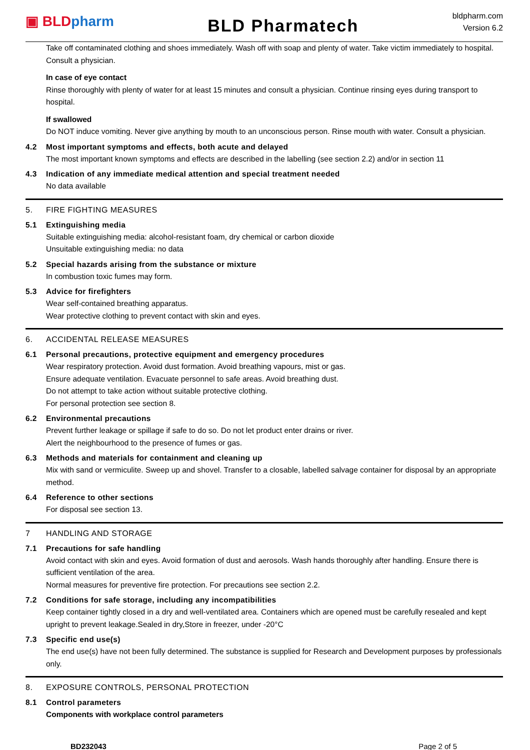▣ BLD pharm
BLD Pharmatech
bldpharm.com
Version 6.2
Take off contaminated clothing and shoes immediately. Wash off with soap and plenty of water. Take victim immediately to hospital. Consult a physician.
In case of eye contact
Rinse thoroughly with plenty of water for at least 15 minutes and consult a physician. Continue rinsing eyes during transport to hospital.
If swallowed
Do NOT induce vomiting. Never give anything by mouth to an unconscious person. Rinse mouth with water. Consult a physician.
4.2 Most important symptoms and effects, both acute and delayed
The most important known symptoms and effects are described in the labelling (see section 2.2) and/or in section 11
4.3 Indication of any immediate medical attention and special treatment needed
No data available
5. FIRE FIGHTING MEASURES
5.1 Extinguishing media
Suitable extinguishing media: alcohol-resistant foam, dry chemical or carbon dioxide
Unsuitable extinguishing media: no data
5.2 Special hazards arising from the substance or mixture
In combustion toxic fumes may form.
5.3 Advice for firefighters
Wear self-contained breathing apparatus.
Wear protective clothing to prevent contact with skin and eyes.
6. ACCIDENTAL RELEASE MEASURES
6.1 Personal precautions, protective equipment and emergency procedures
Wear respiratory protection. Avoid dust formation. Avoid breathing vapours, mist or gas.
Ensure adequate ventilation. Evacuate personnel to safe areas. Avoid breathing dust.
Do not attempt to take action without suitable protective clothing.
For personal protection see section 8.
6.2 Environmental precautions
Prevent further leakage or spillage if safe to do so. Do not let product enter drains or river.
Alert the neighbourhood to the presence of fumes or gas.
6.3 Methods and materials for containment and cleaning up
Mix with sand or vermiculite. Sweep up and shovel. Transfer to a closable, labelled salvage container for disposal by an appropriate method.
6.4 Reference to other sections
For disposal see section 13.
7 HANDLING AND STORAGE
7.1 Precautions for safe handling
Avoid contact with skin and eyes. Avoid formation of dust and aerosols. Wash hands thoroughly after handling. Ensure there is sufficient ventilation of the area.
Normal measures for preventive fire protection. For precautions see section 2.2.
7.2 Conditions for safe storage, including any incompatibilities
Keep container tightly closed in a dry and well-ventilated area. Containers which are opened must be carefully resealed and kept upright to prevent leakage.Sealed in dry,Store in freezer, under -20°C
7.3 Specific end use(s)
The end use(s) have not been fully determined. The substance is supplied for Research and Development purposes by professionals only.
8. EXPOSURE CONTROLS, PERSONAL PROTECTION
8.1 Control parameters
Components with workplace control parameters
BD232043 Page 2 of 5